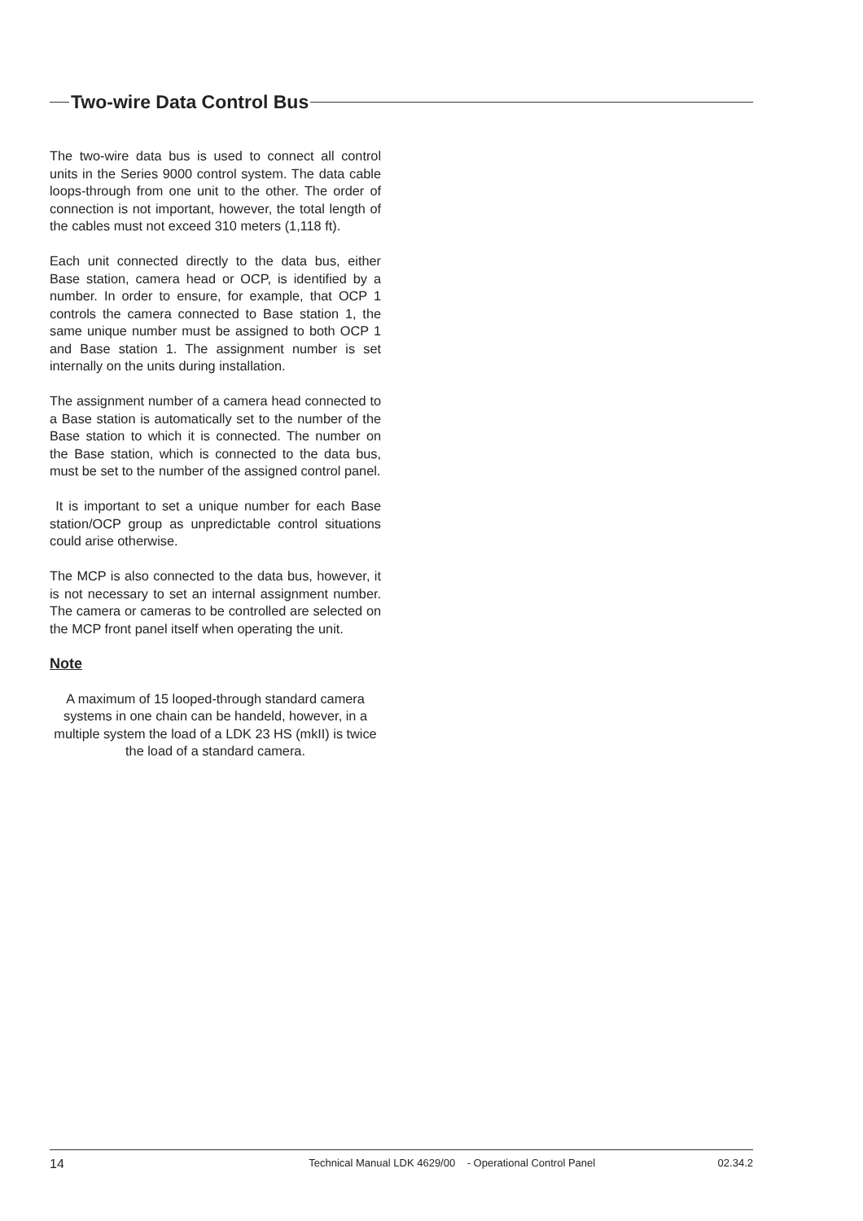Two-wire Data Control Bus
The two-wire data bus is used to connect all control units in the Series 9000 control system. The data cable loops-through from one unit to the other. The order of connection is not important, however, the total length of the cables must not exceed 310 meters (1,118 ft).
Each unit connected directly to the data bus, either Base station, camera head or OCP, is identified by a number. In order to ensure, for example, that OCP 1 controls the camera connected to Base station 1, the same unique number must be assigned to both OCP 1 and Base station 1. The assignment number is set internally on the units during installation.
The assignment number of a camera head connected to a Base station is automatically set to the number of the Base station to which it is connected. The number on the Base station, which is connected to the data bus, must be set to the number of the assigned control panel.
It is important to set a unique number for each Base station/OCP group as unpredictable control situations could arise otherwise.
The MCP is also connected to the data bus, however, it is not necessary to set an internal assignment number. The camera or cameras to be controlled are selected on the MCP front panel itself when operating the unit.
Note
A maximum of 15 looped-through standard camera systems in one chain can be handeld, however, in a multiple system the load of a LDK 23 HS (mkII) is twice the load of a standard camera.
14 Technical Manual LDK 4629/00 - Operational Control Panel 02.34.2